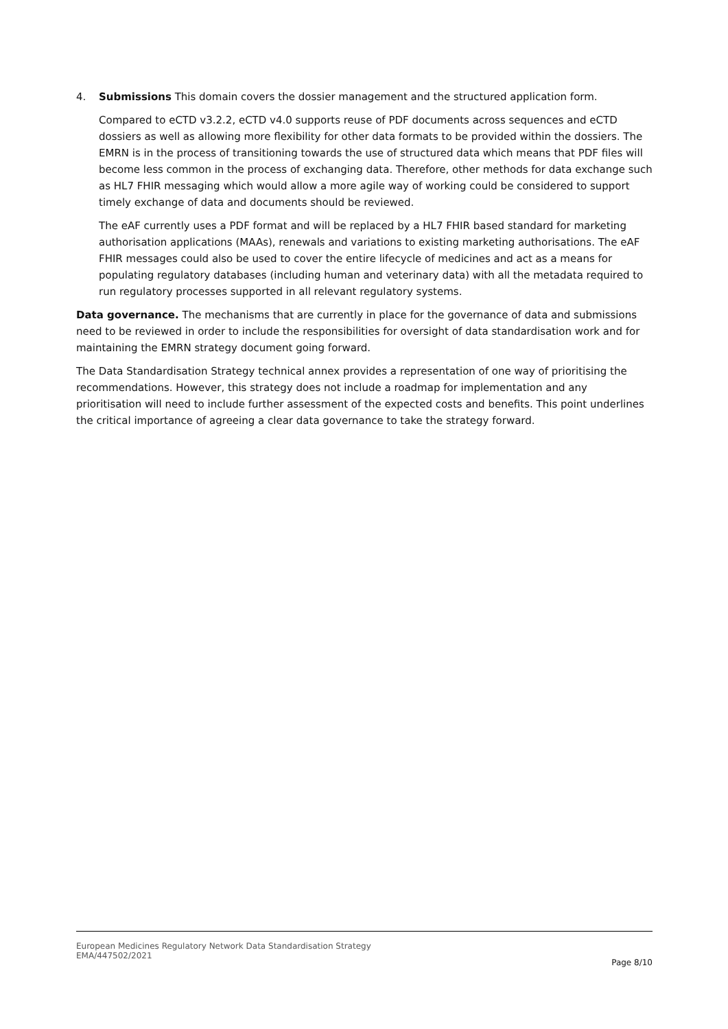4. Submissions This domain covers the dossier management and the structured application form.
Compared to eCTD v3.2.2, eCTD v4.0 supports reuse of PDF documents across sequences and eCTD dossiers as well as allowing more flexibility for other data formats to be provided within the dossiers. The EMRN is in the process of transitioning towards the use of structured data which means that PDF files will become less common in the process of exchanging data. Therefore, other methods for data exchange such as HL7 FHIR messaging which would allow a more agile way of working could be considered to support timely exchange of data and documents should be reviewed.
The eAF currently uses a PDF format and will be replaced by a HL7 FHIR based standard for marketing authorisation applications (MAAs), renewals and variations to existing marketing authorisations. The eAF FHIR messages could also be used to cover the entire lifecycle of medicines and act as a means for populating regulatory databases (including human and veterinary data) with all the metadata required to run regulatory processes supported in all relevant regulatory systems.
Data governance. The mechanisms that are currently in place for the governance of data and submissions need to be reviewed in order to include the responsibilities for oversight of data standardisation work and for maintaining the EMRN strategy document going forward.
The Data Standardisation Strategy technical annex provides a representation of one way of prioritising the recommendations. However, this strategy does not include a roadmap for implementation and any prioritisation will need to include further assessment of the expected costs and benefits. This point underlines the critical importance of agreeing a clear data governance to take the strategy forward.
European Medicines Regulatory Network Data Standardisation Strategy
EMA/447502/2021
Page 8/10